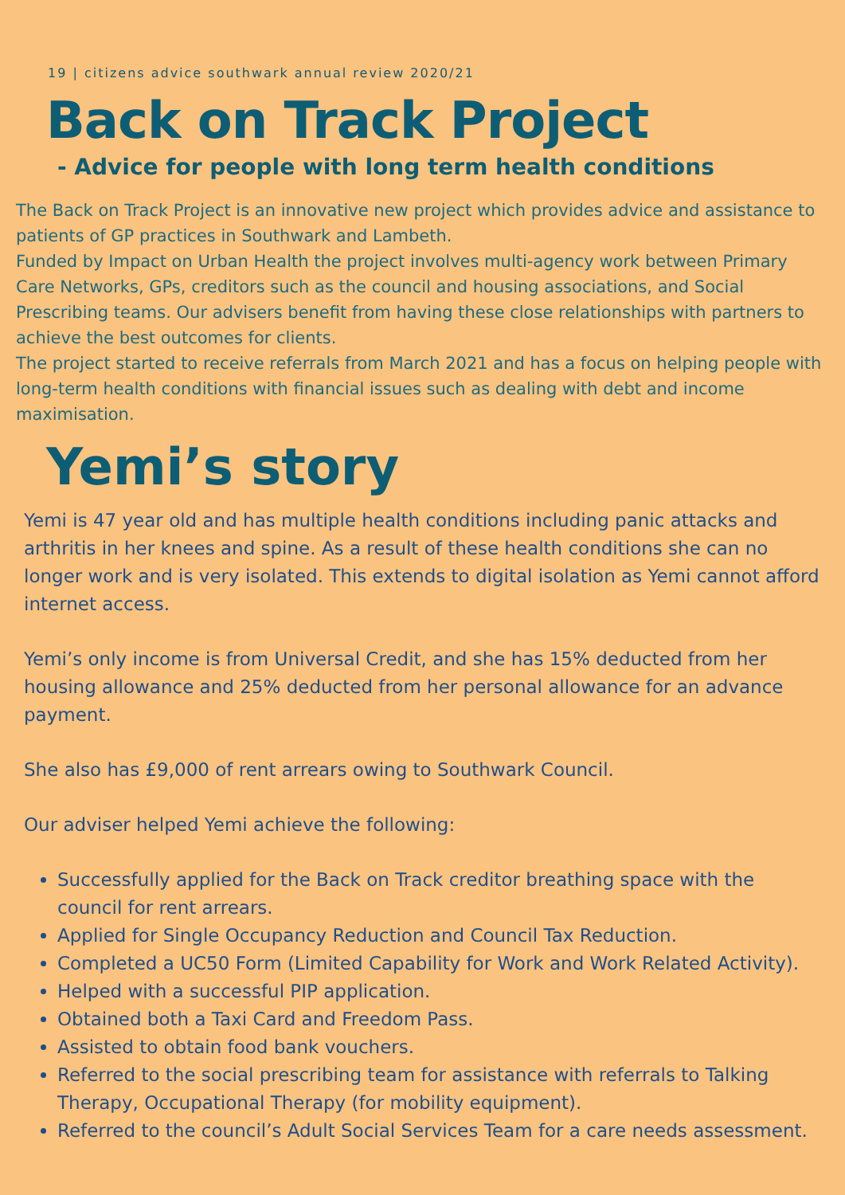19 | citizens advice southwark annual review 2020/21
Back on Track Project
- Advice for people with long term health conditions
The Back on Track Project is an innovative new project which provides advice and assistance to patients of GP practices in Southwark and Lambeth.
Funded by Impact on Urban Health the project involves multi-agency work between Primary Care Networks, GPs, creditors such as the council and housing associations, and Social Prescribing teams. Our advisers benefit from having these close relationships with partners to achieve the best outcomes for clients.
The project started to receive referrals from March 2021 and has a focus on helping people with long-term health conditions with financial issues such as dealing with debt and income maximisation.
Yemi’s story
Yemi is 47 year old and has multiple health conditions including panic attacks and arthritis in her knees and spine. As a result of these health conditions she can no longer work and is very isolated. This extends to digital isolation as Yemi cannot afford internet access.
Yemi’s only income is from Universal Credit, and she has 15% deducted from her housing allowance and 25% deducted from her personal allowance for an advance payment.
She also has £9,000 of rent arrears owing to Southwark Council.
Our adviser helped Yemi achieve the following:
Successfully applied for the Back on Track creditor breathing space with the council for rent arrears.
Applied for Single Occupancy Reduction and Council Tax Reduction.
Completed a UC50 Form (Limited Capability for Work and Work Related Activity).
Helped with a successful PIP application.
Obtained both a Taxi Card and Freedom Pass.
Assisted to obtain food bank vouchers.
Referred to the social prescribing team for assistance with referrals to Talking Therapy, Occupational Therapy (for mobility equipment).
Referred to the council’s Adult Social Services Team for a care needs assessment.